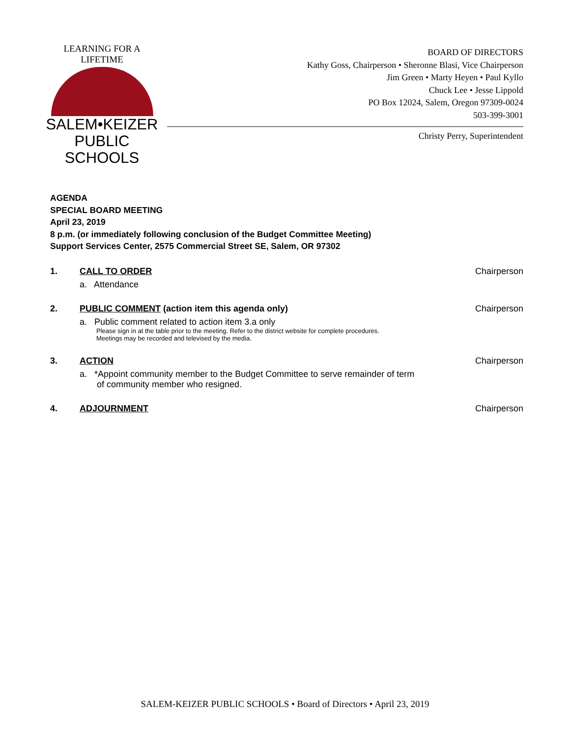LEARNING FOR A LIFETIME
SALEM•KEIZER
PUBLIC SCHOOLS
BOARD OF DIRECTORS
Kathy Goss, Chairperson • Sheronne Blasi, Vice Chairperson
Jim Green • Marty Heyen • Paul Kyllo
Chuck Lee • Jesse Lippold
PO Box 12024, Salem, Oregon 97309-0024
503-399-3001
Christy Perry, Superintendent
AGENDA
SPECIAL BOARD MEETING
April 23, 2019
8 p.m. (or immediately following conclusion of the Budget Committee Meeting)
Support Services Center, 2575 Commercial Street SE, Salem, OR 97302
1. CALL TO ORDER
a. Attendance
Chairperson
2. PUBLIC COMMENT (action item this agenda only)
a. Public comment related to action item 3.a only
Please sign in at the table prior to the meeting. Refer to the district website for complete procedures.
Meetings may be recorded and televised by the media.
Chairperson
3. ACTION
a. *Appoint community member to the Budget Committee to serve remainder of term
of community member who resigned.
Chairperson
4. ADJOURNMENT Chairperson
SALEM-KEIZER PUBLIC SCHOOLS • Board of Directors • April 23, 2019